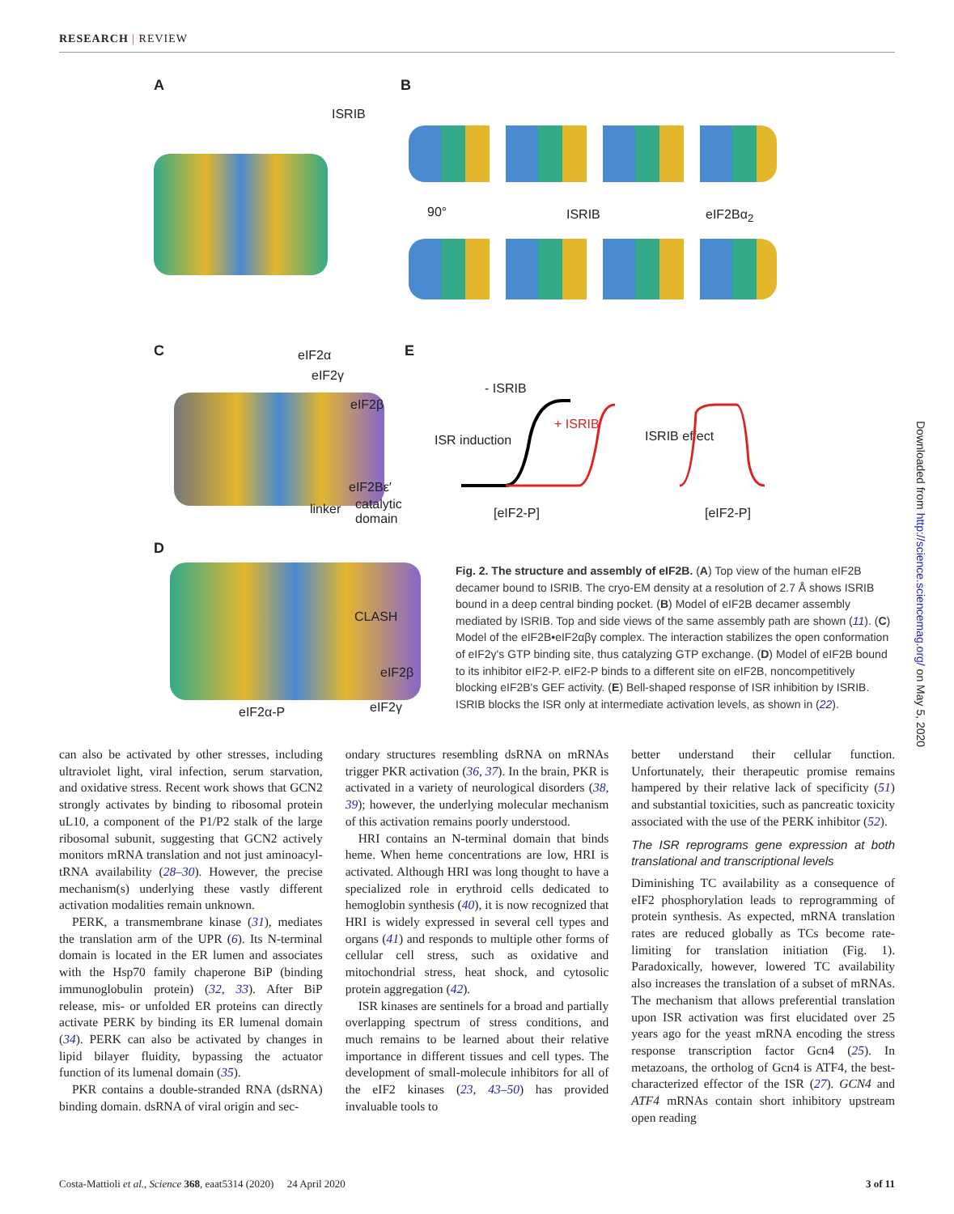RESEARCH | REVIEW
A
ISRIB
B
90° ISRIB eIF2Bα<sub>2</sub>
C eIF2α
eIF2γ
eIF2β
eIF2Bε′
linker
catalytic
domain
E
- ISRIB
+ ISRIB
[eIF2-P] [eIF2-P]
ISR induction ISRIB effect
D
CLASH
eIF2β
eIF2γ
eIF2α-P
Fig. 2. The structure and assembly of eIF2B. (A) Top view of the human eIF2B decamer bound to ISRIB. The cryo-EM density at a resolution of 2.7 Å shows ISRIB bound in a deep central binding pocket. (B) Model of eIF2B decamer assembly mediated by ISRIB. Top and side views of the same assembly path are shown (11). (C) Model of the eIF2B•eIF2αβγ complex. The interaction stabilizes the open conformation of eIF2γ's GTP binding site, thus catalyzing GTP exchange. (D) Model of eIF2B bound to its inhibitor eIF2-P. eIF2-P binds to a different site on eIF2B, noncompetitively blocking eIF2B's GEF activity. (E) Bell-shaped response of ISR inhibition by ISRIB. ISRIB blocks the ISR only at intermediate activation levels, as shown in (22).
can also be activated by other stresses, including ultraviolet light, viral infection, serum starvation, and oxidative stress. Recent work shows that GCN2 strongly activates by binding to ribosomal protein uL10, a component of the P1/P2 stalk of the large ribosomal subunit, suggesting that GCN2 actively monitors mRNA translation and not just aminoacyl-tRNA availability (28–30). However, the precise mechanism(s) underlying these vastly different activation modalities remain unknown.
PERK, a transmembrane kinase (31), mediates the translation arm of the UPR (6). Its N-terminal domain is located in the ER lumen and associates with the Hsp70 family chaperone BiP (binding immunoglobulin protein) (32, 33). After BiP release, mis- or unfolded ER proteins can directly activate PERK by binding its ER lumenal domain (34). PERK can also be activated by changes in lipid bilayer fluidity, bypassing the actuator function of its lumenal domain (35).
PKR contains a double-stranded RNA (dsRNA) binding domain. dsRNA of viral origin and sec-
ondary structures resembling dsRNA on mRNAs trigger PKR activation (36, 37). In the brain, PKR is activated in a variety of neurological disorders (38, 39); however, the underlying molecular mechanism of this activation remains poorly understood.
HRI contains an N-terminal domain that binds heme. When heme concentrations are low, HRI is activated. Although HRI was long thought to have a specialized role in erythroid cells dedicated to hemoglobin synthesis (40), it is now recognized that HRI is widely expressed in several cell types and organs (41) and responds to multiple other forms of cellular cell stress, such as oxidative and mitochondrial stress, heat shock, and cytosolic protein aggregation (42).
ISR kinases are sentinels for a broad and partially overlapping spectrum of stress conditions, and much remains to be learned about their relative importance in different tissues and cell types. The development of small-molecule inhibitors for all of the eIF2 kinases (23, 43–50) has provided invaluable tools to
better understand their cellular function. Unfortunately, their therapeutic promise remains hampered by their relative lack of specificity (51) and substantial toxicities, such as pancreatic toxicity associated with the use of the PERK inhibitor (52).
The ISR reprograms gene expression at both translational and transcriptional levels
Diminishing TC availability as a consequence of eIF2 phosphorylation leads to reprogramming of protein synthesis. As expected, mRNA translation rates are reduced globally as TCs become rate-limiting for translation initiation (Fig. 1). Paradoxically, however, lowered TC availability also increases the translation of a subset of mRNAs. The mechanism that allows preferential translation upon ISR activation was first elucidated over 25 years ago for the yeast mRNA encoding the stress response transcription factor Gcn4 (25). In metazoans, the ortholog of Gcn4 is ATF4, the best-characterized effector of the ISR (27). GCN4 and ATF4 mRNAs contain short inhibitory upstream open reading
Downloaded from http://science.sciencemag.org/ on May 5, 2020
Costa-Mattioli et al., Science 368, eaat5314 (2020) 24 April 2020 3 of 11